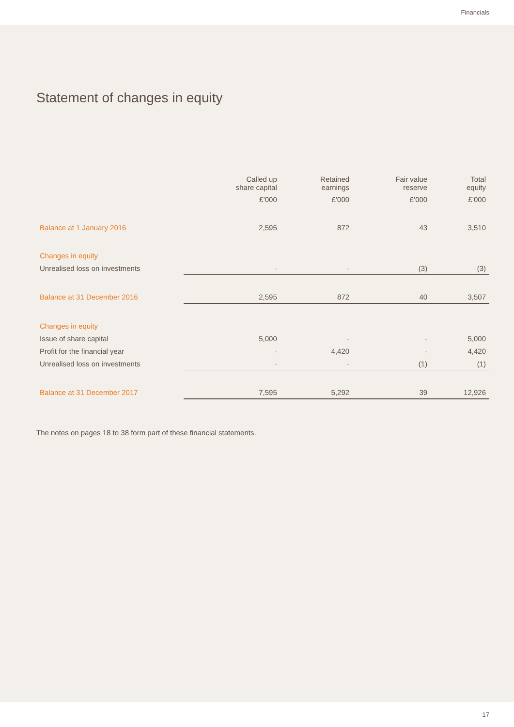Financials
Statement of changes in equity
| | Called up share capital | Retained earnings | Fair value reserve | Total equity |
| --- | --- | --- | --- | --- |
| | £’000 | £’000 | £’000 | £’000 |
| Balance at 1 January 2016 | 2,595 | 872 | 43 | 3,510 |
| Changes in equity | | | | |
| Unrealised loss on investments | - | - | (3) | (3) |
| Balance at 31 December 2016 | 2,595 | 872 | 40 | 3,507 |
| Changes in equity | | | | |
| Issue of share capital | 5,000 | - | - | 5,000 |
| Profit for the financial year | - | 4,420 | - | 4,420 |
| Unrealised loss on investments | - | - | (1) | (1) |
| Balance at 31 December 2017 | 7,595 | 5,292 | 39 | 12,926 |
The notes on pages 18 to 38 form part of these financial statements.
17